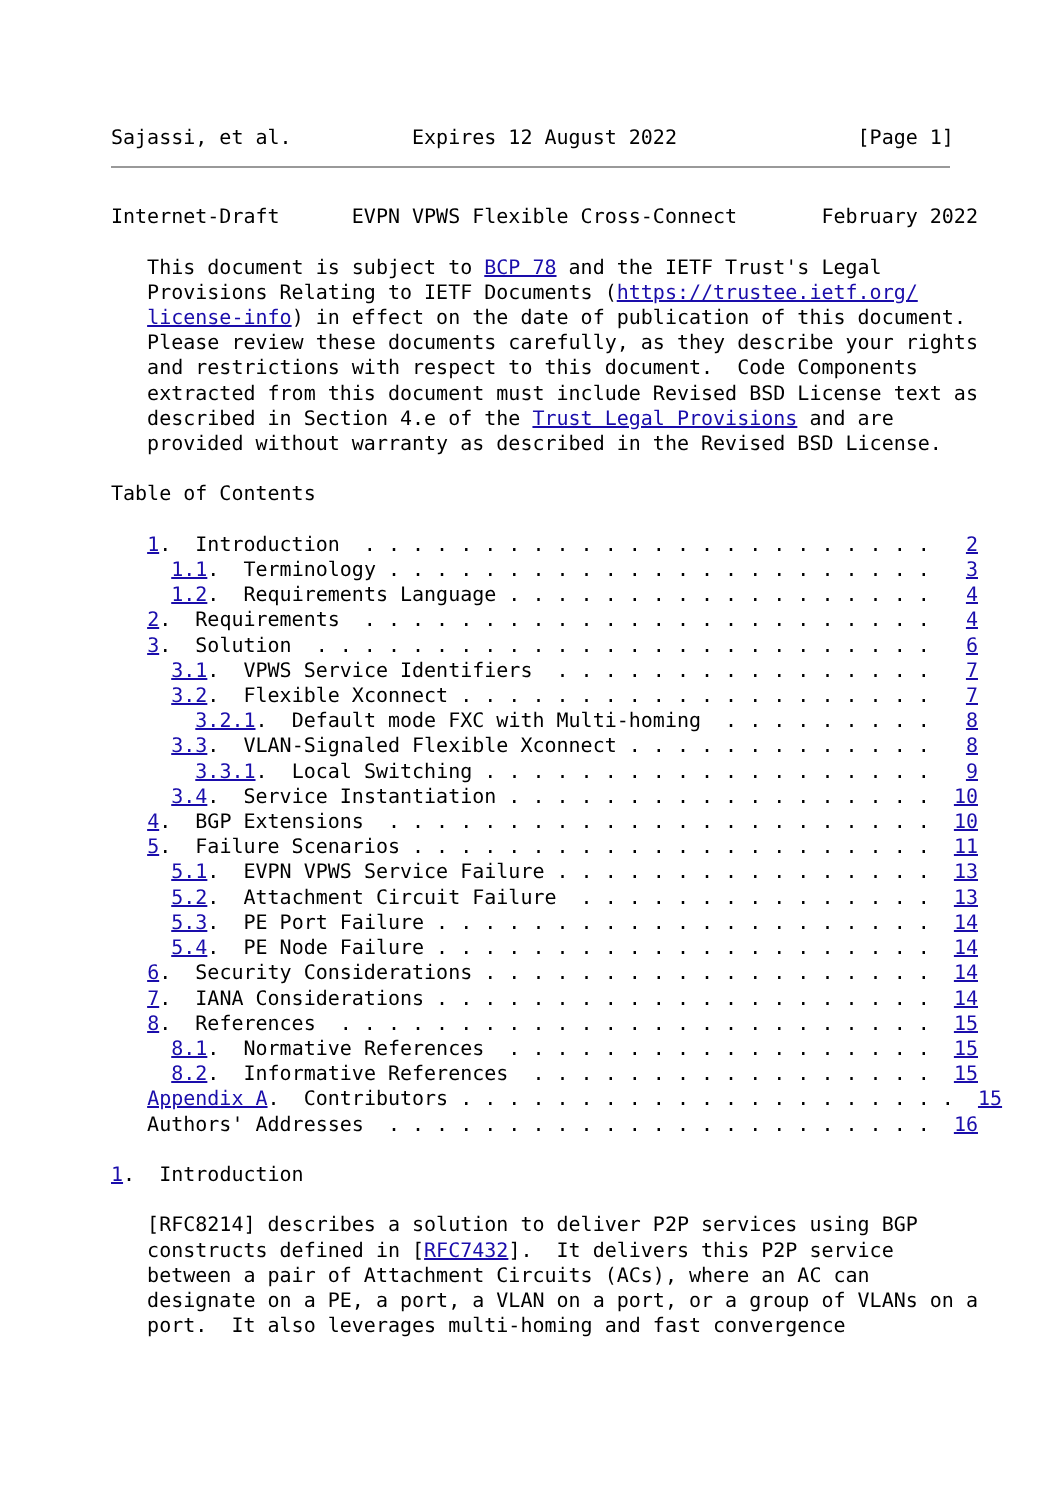Sajassi, et al.          Expires 12 August 2022               [Page 1]
Internet-Draft      EVPN VPWS Flexible Cross-Connect       February 2022

   This document is subject to BCP 78 and the IETF Trust's Legal
   Provisions Relating to IETF Documents (https://trustee.ietf.org/
   license-info) in effect on the date of publication of this document.
   Please review these documents carefully, as they describe your rights
   and restrictions with respect to this document.  Code Components
   extracted from this document must include Revised BSD License text as
   described in Section 4.e of the Trust Legal Provisions and are
   provided without warranty as described in the Revised BSD License.

Table of Contents

   1.  Introduction  . . . . . . . . . . . . . . . . . . . . . . . .   2
     1.1.  Terminology . . . . . . . . . . . . . . . . . . . . . . .   3
     1.2.  Requirements Language . . . . . . . . . . . . . . . . . .   4
   2.  Requirements  . . . . . . . . . . . . . . . . . . . . . . . .   4
   3.  Solution  . . . . . . . . . . . . . . . . . . . . . . . . . .   6
     3.1.  VPWS Service Identifiers  . . . . . . . . . . . . . . . .   7
     3.2.  Flexible Xconnect . . . . . . . . . . . . . . . . . . . .   7
       3.2.1.  Default mode FXC with Multi-homing  . . . . . . . . .   8
     3.3.  VLAN-Signaled Flexible Xconnect . . . . . . . . . . . . .   8
       3.3.1.  Local Switching . . . . . . . . . . . . . . . . . . .   9
     3.4.  Service Instantiation . . . . . . . . . . . . . . . . . .  10
   4.  BGP Extensions  . . . . . . . . . . . . . . . . . . . . . . .  10
   5.  Failure Scenarios . . . . . . . . . . . . . . . . . . . . . .  11
     5.1.  EVPN VPWS Service Failure . . . . . . . . . . . . . . . .  13
     5.2.  Attachment Circuit Failure  . . . . . . . . . . . . . . .  13
     5.3.  PE Port Failure . . . . . . . . . . . . . . . . . . . . .  14
     5.4.  PE Node Failure . . . . . . . . . . . . . . . . . . . . .  14
   6.  Security Considerations . . . . . . . . . . . . . . . . . . .  14
   7.  IANA Considerations . . . . . . . . . . . . . . . . . . . . .  14
   8.  References  . . . . . . . . . . . . . . . . . . . . . . . . .  15
     8.1.  Normative References  . . . . . . . . . . . . . . . . . .  15
     8.2.  Informative References  . . . . . . . . . . . . . . . . .  15
   Appendix A.  Contributors . . . . . . . . . . . . . . . . . . . . .  15
   Authors' Addresses  . . . . . . . . . . . . . . . . . . . . . . .  16

1.  Introduction

   [RFC8214] describes a solution to deliver P2P services using BGP
   constructs defined in [RFC7432].  It delivers this P2P service
   between a pair of Attachment Circuits (ACs), where an AC can
   designate on a PE, a port, a VLAN on a port, or a group of VLANs on a
   port.  It also leverages multi-homing and fast convergence